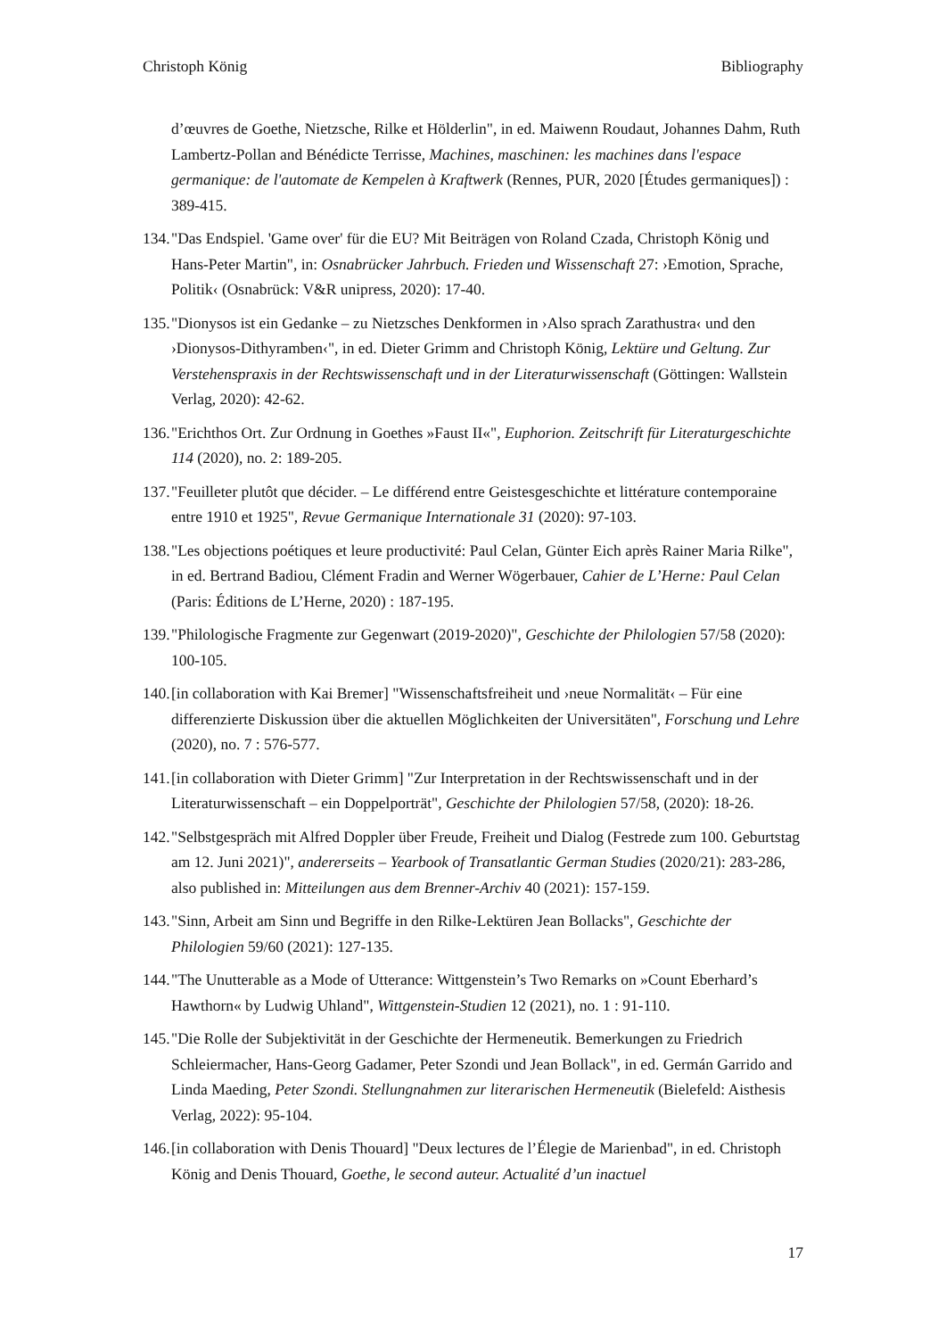Christoph König Bibliography
d’œuvres de Goethe, Nietzsche, Rilke et Hölderlin", in ed. Maiwenn Roudaut, Johannes Dahm, Ruth Lambertz-Pollan and Bénédicte Terrisse, Machines, maschinen: les machines dans l'espace germanique: de l'automate de Kempelen à Kraftwerk (Rennes, PUR, 2020 [Études germaniques]) : 389-415.
134. "Das Endspiel. 'Game over' für die EU? Mit Beiträgen von Roland Czada, Christoph König und Hans-Peter Martin", in: Osnabrücker Jahrbuch. Frieden und Wissenschaft 27: ›Emotion, Sprache, Politik‹ (Osnabrück: V&R unipress, 2020): 17-40.
135. "Dionysos ist ein Gedanke – zu Nietzsches Denkformen in ›Also sprach Zarathustra‹ und den ›Dionysos-Dithyramben‹", in ed. Dieter Grimm and Christoph König, Lektüre und Geltung. Zur Verstehenspraxis in der Rechtswissenschaft und in der Literaturwissenschaft (Göttingen: Wallstein Verlag, 2020): 42-62.
136. "Erichthos Ort. Zur Ordnung in Goethes »Faust II«", Euphorion. Zeitschrift für Literaturgeschichte 114 (2020), no. 2: 189-205.
137. "Feuilleter plutôt que décider. – Le différend entre Geistesgeschichte et littérature contemporaine entre 1910 et 1925", Revue Germanique Internationale 31 (2020): 97-103.
138. "Les objections poétiques et leure productivité: Paul Celan, Günter Eich après Rainer Maria Rilke", in ed. Bertrand Badiou, Clément Fradin and Werner Wögerbauer, Cahier de L’Herne: Paul Celan (Paris: Éditions de L’Herne, 2020) : 187-195.
139. "Philologische Fragmente zur Gegenwart (2019-2020)", Geschichte der Philologien 57/58 (2020): 100-105.
140. [in collaboration with Kai Bremer] "Wissenschaftsfreiheit und ›neue Normalität‹ – Für eine differenzierte Diskussion über die aktuellen Möglichkeiten der Universitäten", Forschung und Lehre (2020), no. 7 : 576-577.
141. [in collaboration with Dieter Grimm] "Zur Interpretation in der Rechtswissenschaft und in der Literaturwissenschaft – ein Doppelporträt", Geschichte der Philologien 57/58, (2020): 18-26.
142. "Selbstgespräch mit Alfred Doppler über Freude, Freiheit und Dialog (Festrede zum 100. Geburtstag am 12. Juni 2021)", andererseits – Yearbook of Transatlantic German Studies (2020/21): 283-286, also published in: Mitteilungen aus dem Brenner-Archiv 40 (2021): 157-159.
143. "Sinn, Arbeit am Sinn und Begriffe in den Rilke-Lektüren Jean Bollacks", Geschichte der Philologien 59/60 (2021): 127-135.
144. "The Unutterable as a Mode of Utterance: Wittgenstein’s Two Remarks on »Count Eberhard’s Hawthorn« by Ludwig Uhland", Wittgenstein-Studien 12 (2021), no. 1 : 91-110.
145. "Die Rolle der Subjektivität in der Geschichte der Hermeneutik. Bemerkungen zu Friedrich Schleiermacher, Hans-Georg Gadamer, Peter Szondi und Jean Bollack", in ed. Germán Garrido and Linda Maeding, Peter Szondi. Stellungnahmen zur literarischen Hermeneutik (Bielefeld: Aisthesis Verlag, 2022): 95-104.
146. [in collaboration with Denis Thouard] "Deux lectures de l’Élegie de Marienbad", in ed. Christoph König and Denis Thouard, Goethe, le second auteur. Actualité d’un inactuel
17